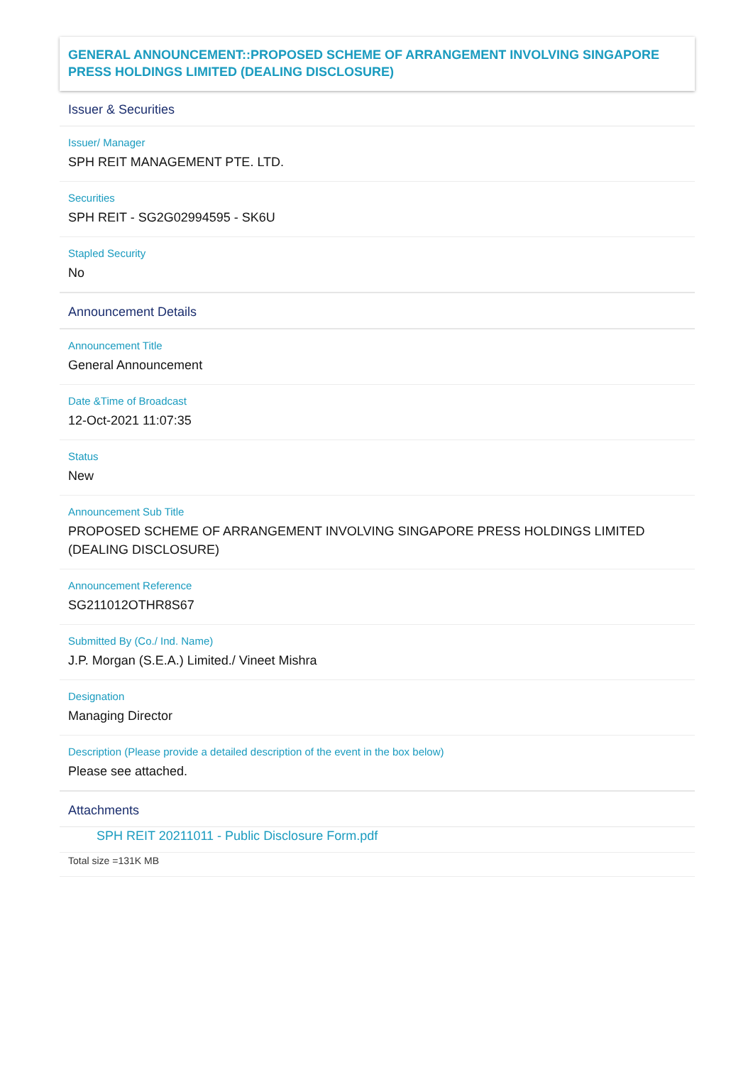GENERAL ANNOUNCEMENT::PROPOSED SCHEME OF ARRANGEMENT INVOLVING SINGAPORE PRESS HOLDINGS LIMITED (DEALING DISCLOSURE)
Issuer & Securities
Issuer/ Manager
SPH REIT MANAGEMENT PTE. LTD.
Securities
SPH REIT - SG2G02994595 - SK6U
Stapled Security
No
Announcement Details
Announcement Title
General Announcement
Date &Time of Broadcast
12-Oct-2021 11:07:35
Status
New
Announcement Sub Title
PROPOSED SCHEME OF ARRANGEMENT INVOLVING SINGAPORE PRESS HOLDINGS LIMITED (DEALING DISCLOSURE)
Announcement Reference
SG211012OTHR8S67
Submitted By (Co./ Ind. Name)
J.P. Morgan (S.E.A.) Limited./ Vineet Mishra
Designation
Managing Director
Description (Please provide a detailed description of the event in the box below)
Please see attached.
Attachments
SPH REIT 20211011 - Public Disclosure Form.pdf
Total size =131K MB